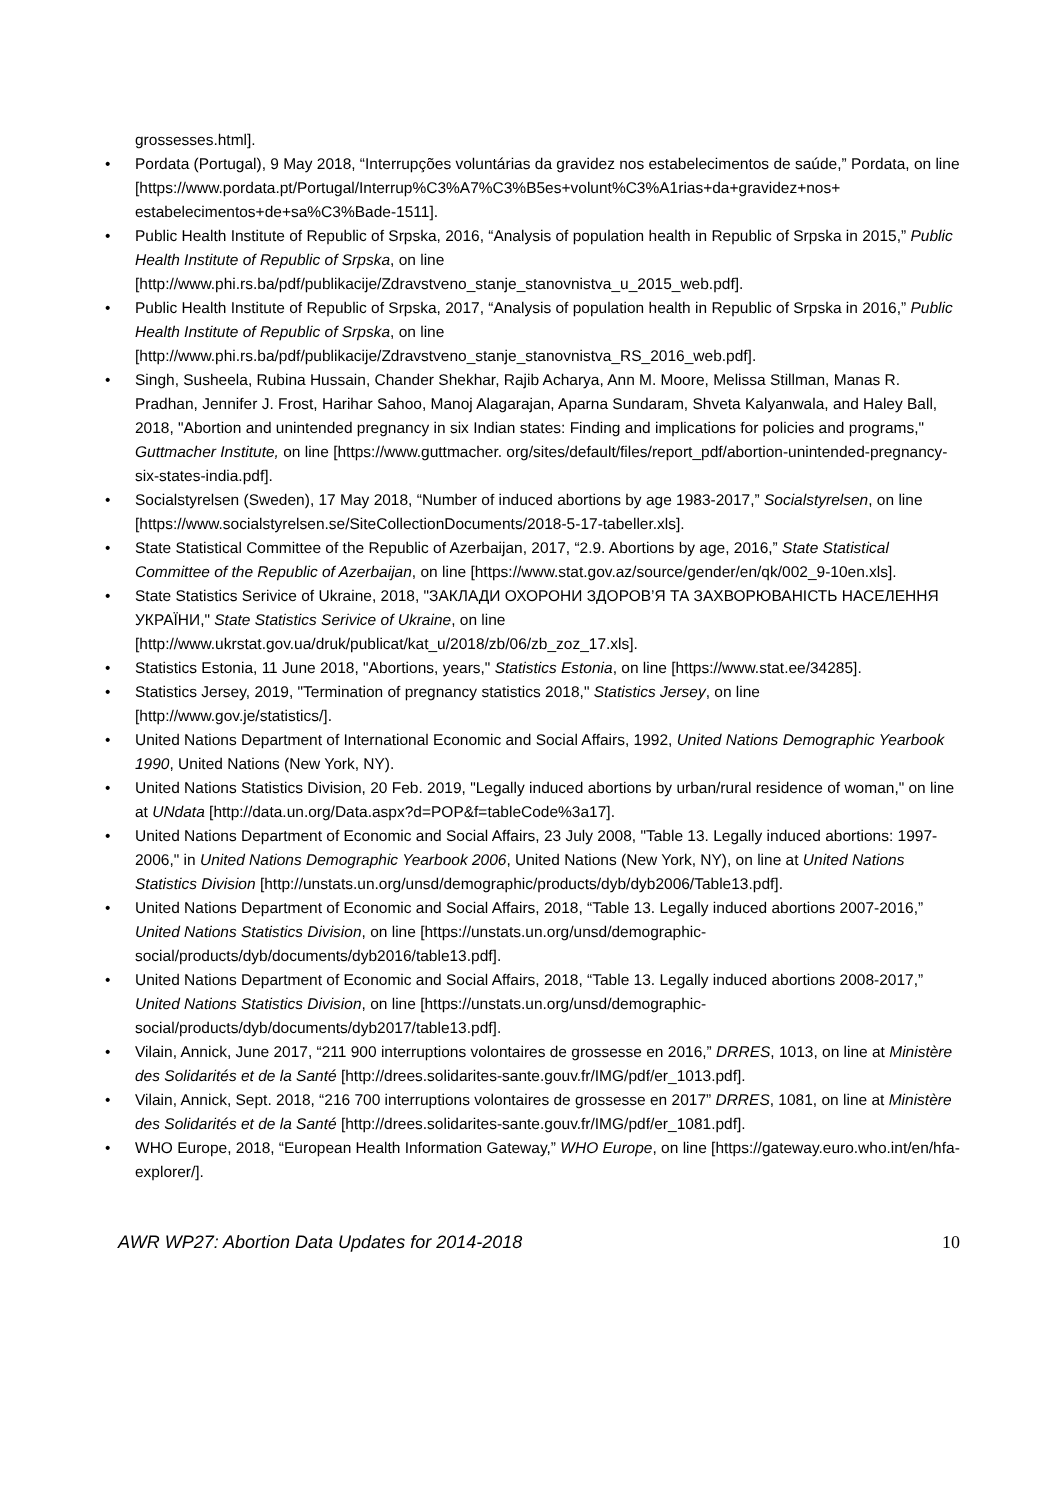grossesses.html].
• Pordata (Portugal), 9 May 2018, “Interrupções voluntárias da gravidez nos estabelecimentos de saúde,” Pordata, on line [https://www.pordata.pt/Portugal/Interrup%C3%A7%C3%B5es+volunt%C3%A1rias+da+gravidez+nos+ estabelecimentos+de+sa%C3%Bade-1511].
• Public Health Institute of Republic of Srpska, 2016, “Analysis of population health in Republic of Srpska in 2015,” Public Health Institute of Republic of Srpska, on line [http://www.phi.rs.ba/pdf/publikacije/Zdravstveno_stanje_stanovnistva_u_2015_web.pdf].
• Public Health Institute of Republic of Srpska, 2017, “Analysis of population health in Republic of Srpska in 2016,” Public Health Institute of Republic of Srpska, on line [http://www.phi.rs.ba/pdf/publikacije/Zdravstveno_stanje_stanovnistva_RS_2016_web.pdf].
• Singh, Susheela, Rubina Hussain, Chander Shekhar, Rajib Acharya, Ann M. Moore, Melissa Stillman, Manas R. Pradhan, Jennifer J. Frost, Harihar Sahoo, Manoj Alagarajan, Aparna Sundaram, Shveta Kalyanwala, and Haley Ball, 2018, "Abortion and unintended pregnancy in six Indian states: Finding and implications for policies and programs," Guttmacher Institute, on line [https://www.guttmacher. org/sites/default/files/report_pdf/abortion-unintended-pregnancy-six-states-india.pdf].
• Socialstyrelsen (Sweden), 17 May 2018, “Number of induced abortions by age 1983-2017,” Socialstyrelsen, on line [https://www.socialstyrelsen.se/SiteCollectionDocuments/2018-5-17-tabeller.xls].
• State Statistical Committee of the Republic of Azerbaijan, 2017, “2.9. Abortions by age, 2016,” State Statistical Committee of the Republic of Azerbaijan, on line [https://www.stat.gov.az/source/gender/en/qk/002_9-10en.xls].
• State Statistics Serivice of Ukraine, 2018, "ЗАКЛАДИ ОХОРОНИ ЗДОРОВ’Я ТА ЗАХВОРЮВАНІСТЬ НАСЕЛЕННЯ УКРАЇНИ," State Statistics Serivice of Ukraine, on line [http://www.ukrstat.gov.ua/druk/publicat/kat_u/2018/zb/06/zb_zoz_17.xls].
• Statistics Estonia, 11 June 2018, "Abortions, years," Statistics Estonia, on line [https://www.stat.ee/34285].
• Statistics Jersey, 2019, "Termination of pregnancy statistics 2018," Statistics Jersey, on line [http://www.gov.je/statistics/].
• United Nations Department of International Economic and Social Affairs, 1992, United Nations Demographic Yearbook 1990, United Nations (New York, NY).
• United Nations Statistics Division, 20 Feb. 2019, "Legally induced abortions by urban/rural residence of woman," on line at UNdata [http://data.un.org/Data.aspx?d=POP&f=tableCode%3a17].
• United Nations Department of Economic and Social Affairs, 23 July 2008, "Table 13. Legally induced abortions: 1997-2006," in United Nations Demographic Yearbook 2006, United Nations (New York, NY), on line at United Nations Statistics Division [http://unstats.un.org/unsd/demographic/products/dyb/dyb2006/Table13.pdf].
• United Nations Department of Economic and Social Affairs, 2018, “Table 13. Legally induced abortions 2007-2016,” United Nations Statistics Division, on line [https://unstats.un.org/unsd/demographic-social/products/dyb/documents/dyb2016/table13.pdf].
• United Nations Department of Economic and Social Affairs, 2018, “Table 13. Legally induced abortions 2008-2017,” United Nations Statistics Division, on line [https://unstats.un.org/unsd/demographic-social/products/dyb/documents/dyb2017/table13.pdf].
• Vilain, Annick, June 2017, “211 900 interruptions volontaires de grossesse en 2016,” DRRES, 1013, on line at Ministère des Solidarités et de la Santé [http://drees.solidarites-sante.gouv.fr/IMG/pdf/er_1013.pdf].
• Vilain, Annick, Sept. 2018, “216 700 interruptions volontaires de grossesse en 2017” DRRES, 1081, on line at Ministère des Solidarités et de la Santé [http://drees.solidarites-sante.gouv.fr/IMG/pdf/er_1081.pdf].
• WHO Europe, 2018, “European Health Information Gateway,” WHO Europe, on line [https://gateway.euro.who.int/en/hfa-explorer/].
AWR WP27: Abortion Data Updates for 2014-2018 10